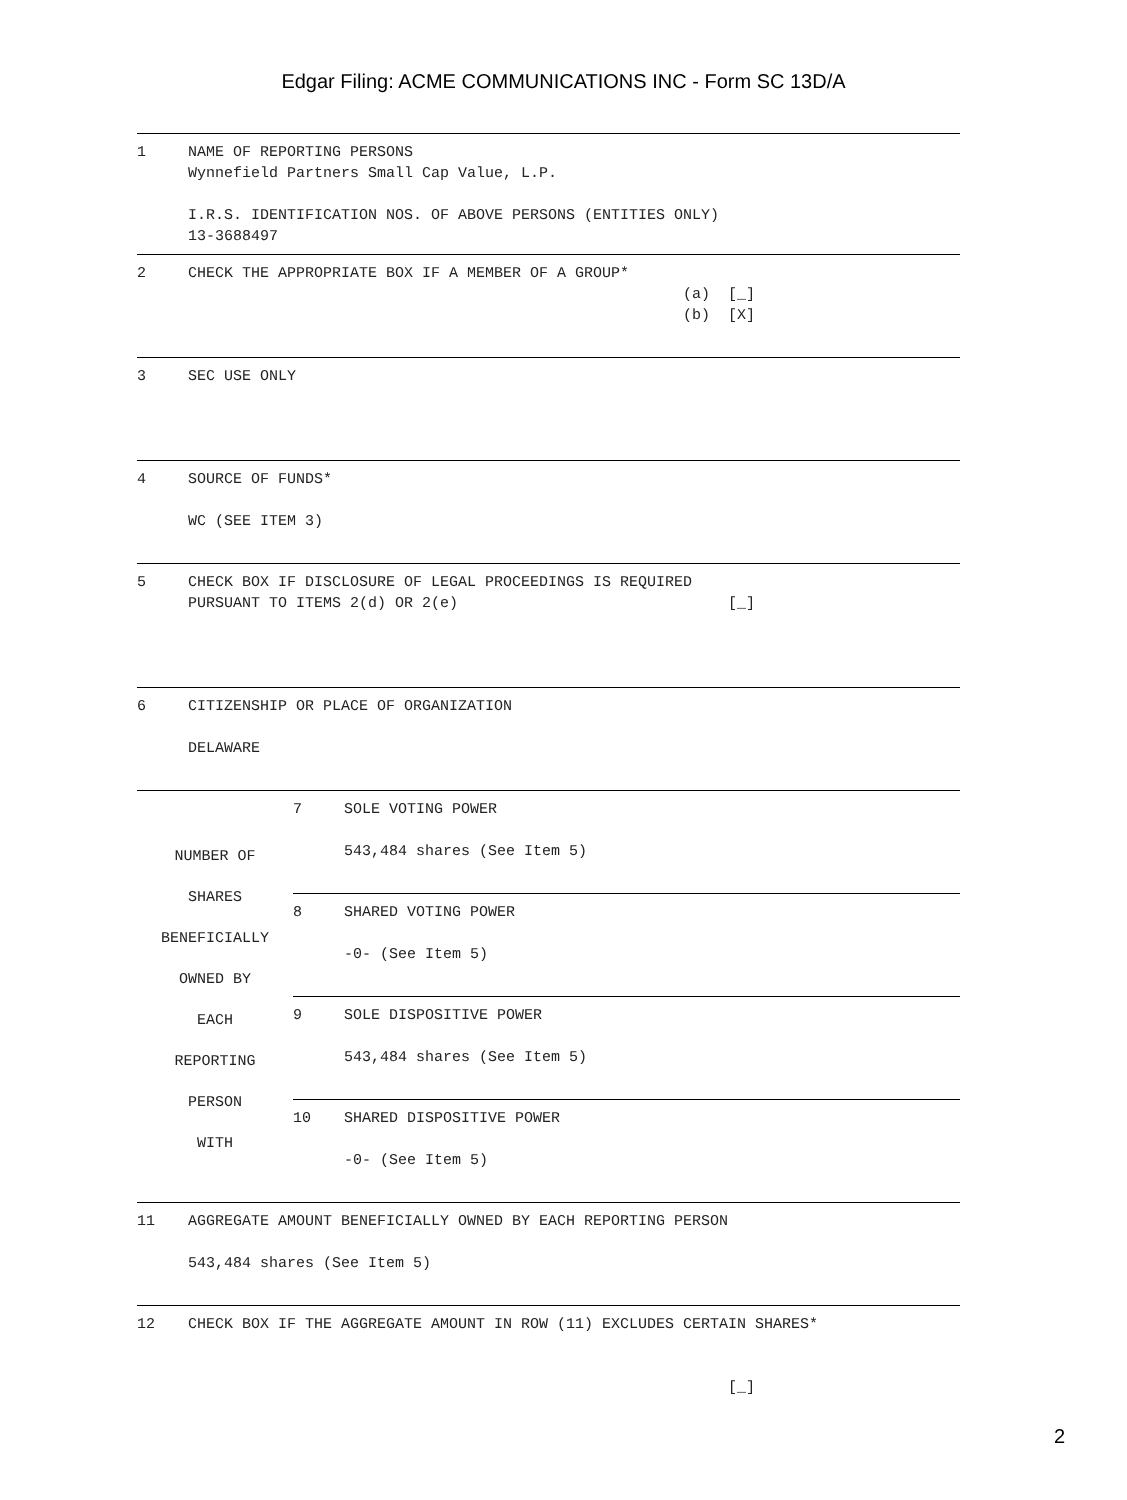Edgar Filing: ACME COMMUNICATIONS INC - Form SC 13D/A
1 NAME OF REPORTING PERSONS
Wynnefield Partners Small Cap Value, L.P.
I.R.S. IDENTIFICATION NOS. OF ABOVE PERSONS (ENTITIES ONLY)
13-3688497
2 CHECK THE APPROPRIATE BOX IF A MEMBER OF A GROUP*
                                                       (a)  [_]
                                                       (b)  [X]
3 SEC USE ONLY
4 SOURCE OF FUNDS*
WC (SEE ITEM 3)
5
CHECK BOX IF DISCLOSURE OF LEGAL PROCEEDINGS IS REQUIRED
PURSUANT TO ITEMS 2(d) OR 2(e)                              [_]
6 CITIZENSHIP OR PLACE OF ORGANIZATION
DELAWARE
| NUMBER OF SHARES BENEFICIALLY OWNED BY EACH REPORTING PERSON WITH | 7 SOLE VOTING POWER 543,484 shares (See Item 5) |
| | 8 SHARED VOTING POWER -0- (See Item 5) |
| | 9 SOLE DISPOSITIVE POWER 543,484 shares (See Item 5) |
| | 10 SHARED DISPOSITIVE POWER -0- (See Item 5) |
11 AGGREGATE AMOUNT BENEFICIALLY OWNED BY EACH REPORTING PERSON
543,484 shares (See Item 5)
12
CHECK BOX IF THE AGGREGATE AMOUNT IN ROW (11) EXCLUDES CERTAIN SHARES*


                                                            [_]
2